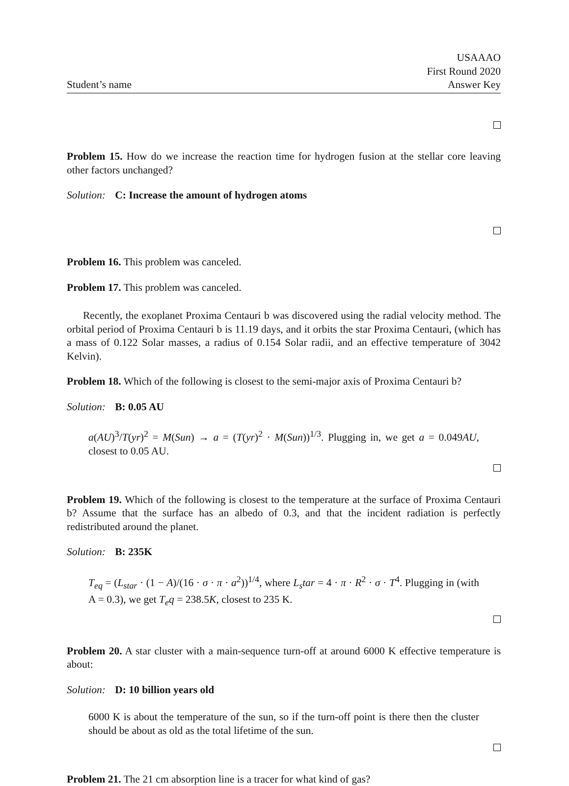Student’s name
USAAAO
First Round 2020
Answer Key
Problem 15. How do we increase the reaction time for hydrogen fusion at the stellar core leaving other factors unchanged?
Solution: C: Increase the amount of hydrogen atoms
Problem 16. This problem was canceled.
Problem 17. This problem was canceled.
Recently, the exoplanet Proxima Centauri b was discovered using the radial velocity method. The orbital period of Proxima Centauri b is 11.19 days, and it orbits the star Proxima Centauri, (which has a mass of 0.122 Solar masses, a radius of 0.154 Solar radii, and an effective temperature of 3042 Kelvin).
Problem 18. Which of the following is closest to the semi-major axis of Proxima Centauri b?
Solution: B: 0.05 AU
a(AU)<sup>3</sup>/T(yr)<sup>2</sup> = M(Sun) → a = (T(yr)<sup>2</sup> · M(Sun))<sup>1/3</sup>. Plugging in, we get a = 0.049AU, closest to 0.05 AU.
Problem 19. Which of the following is closest to the temperature at the surface of Proxima Centauri b? Assume that the surface has an albedo of 0.3, and that the incident radiation is perfectly redistributed around the planet.
Solution: B: 235K
T<sub>eq</sub> = (L<sub>star</sub> · (1 − A)/(16 · σ · π · a<sup>2</sup>))<sup>1/4</sup>, where L<sub>s</sub>tar = 4 · π · R<sup>2</sup> · σ · T<sup>4</sup>. Plugging in (with A = 0.3), we get T<sub>e</sub>q = 238.5K, closest to 235 K.
Problem 20. A star cluster with a main-sequence turn-off at around 6000 K effective temperature is about:
Solution: D: 10 billion years old
6000 K is about the temperature of the sun, so if the turn-off point is there then the cluster should be about as old as the total lifetime of the sun.
Problem 21. The 21 cm absorption line is a tracer for what kind of gas?